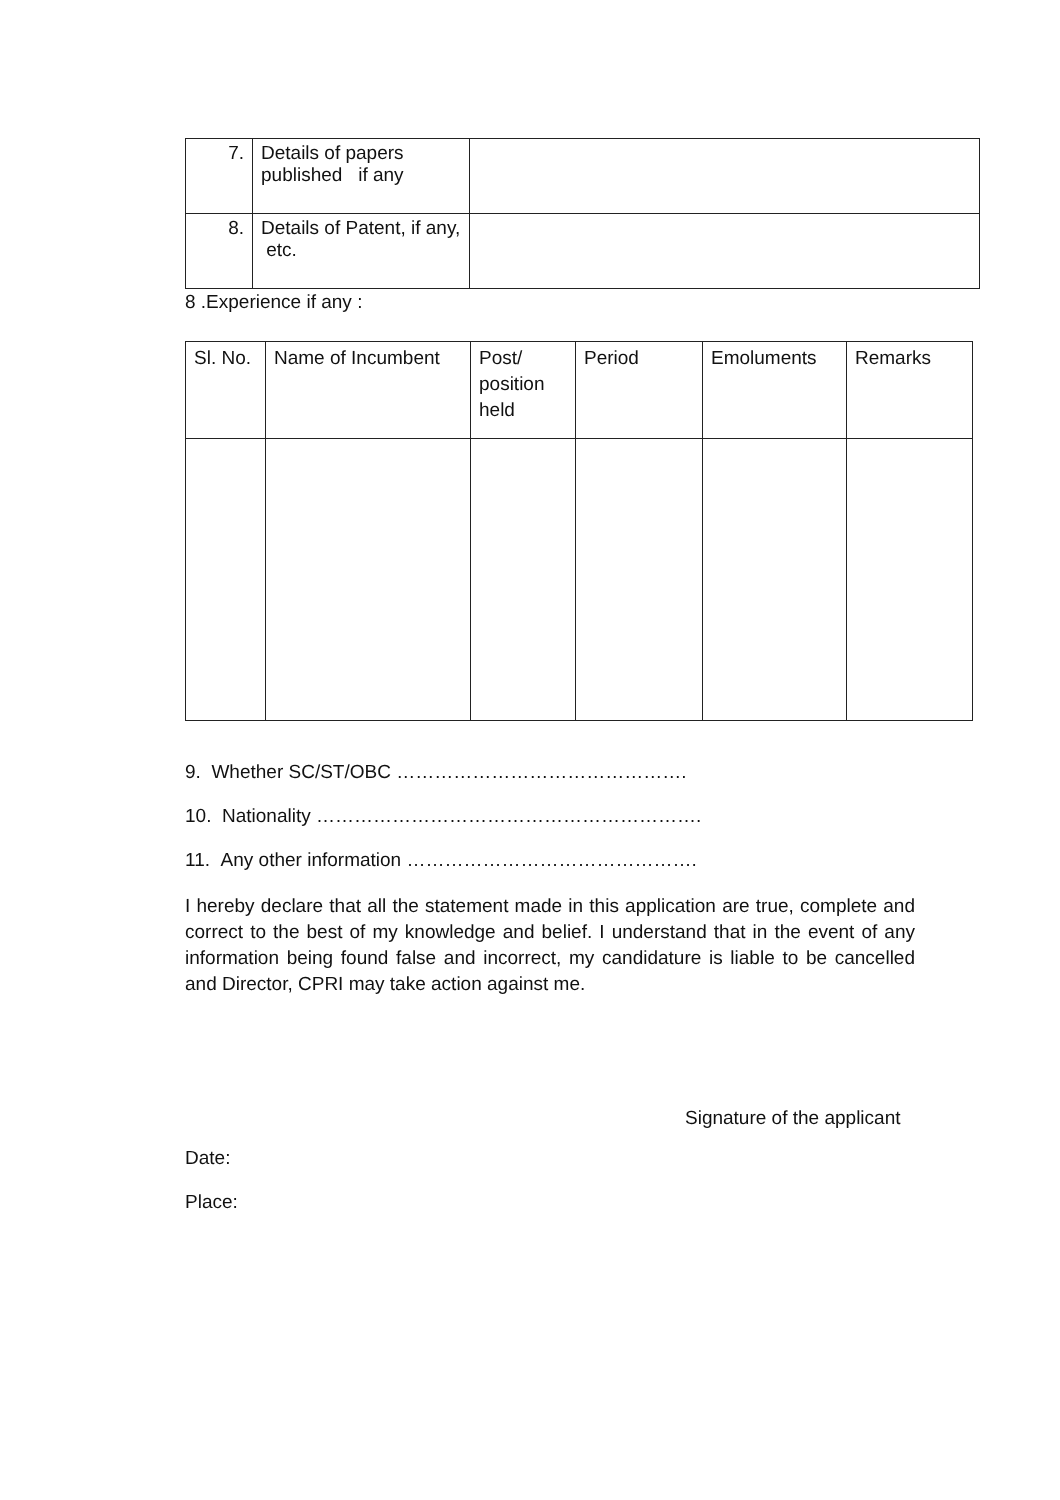| 7. | Details of papers published if any | |
| 8. | Details of Patent, if any, etc. | |
8 .Experience if any :
| Sl. No. | Name of Incumbent | Post/ position held | Period | Emoluments | Remarks |
| --- | --- | --- | --- | --- | --- |
9. Whether SC/ST/OBC ……………………………………….
10. Nationality …………………………………………………….
11. Any other information ……………………………………….
I hereby declare that all the statement made in this application are true, complete and correct to the best of my knowledge and belief. I understand that in the event of any information being found false and incorrect, my candidature is liable to be cancelled and Director, CPRI may take action against me.
Signature of the applicant
Date:
Place: